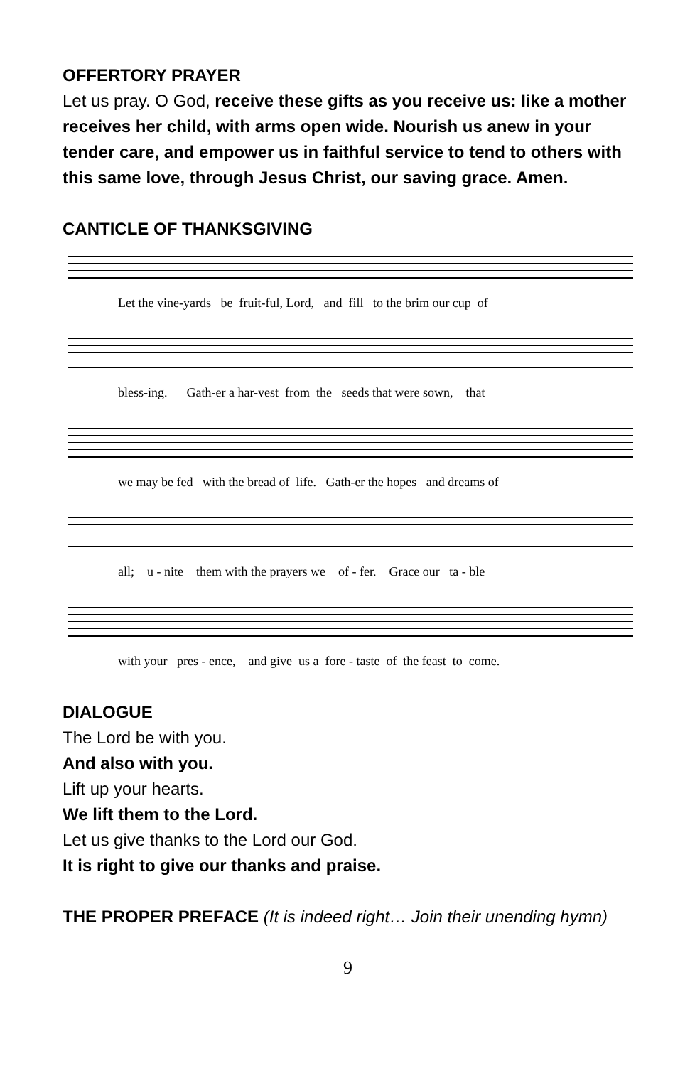OFFERTORY PRAYER
Let us pray. O God, receive these gifts as you receive us: like a mother receives her child, with arms open wide. Nourish us anew in your tender care, and empower us in faithful service to tend to others with this same love, through Jesus Christ, our saving grace. Amen.
CANTICLE OF THANKSGIVING
Let the vine-yards be fruit-ful, Lord, and fill to the brim our cup of
bless-ing. Gath-er a har-vest from the seeds that were sown, that
we may be fed with the bread of life. Gath-er the hopes and dreams of
all; u - nite them with the prayers we of - fer. Grace our ta - ble
with your pres - ence, and give us a fore - taste of the feast to come.
DIALOGUE
The Lord be with you.
And also with you.
Lift up your hearts.
We lift them to the Lord.
Let us give thanks to the Lord our God.
It is right to give our thanks and praise.
THE PROPER PREFACE (It is indeed right… Join their unending hymn)
9